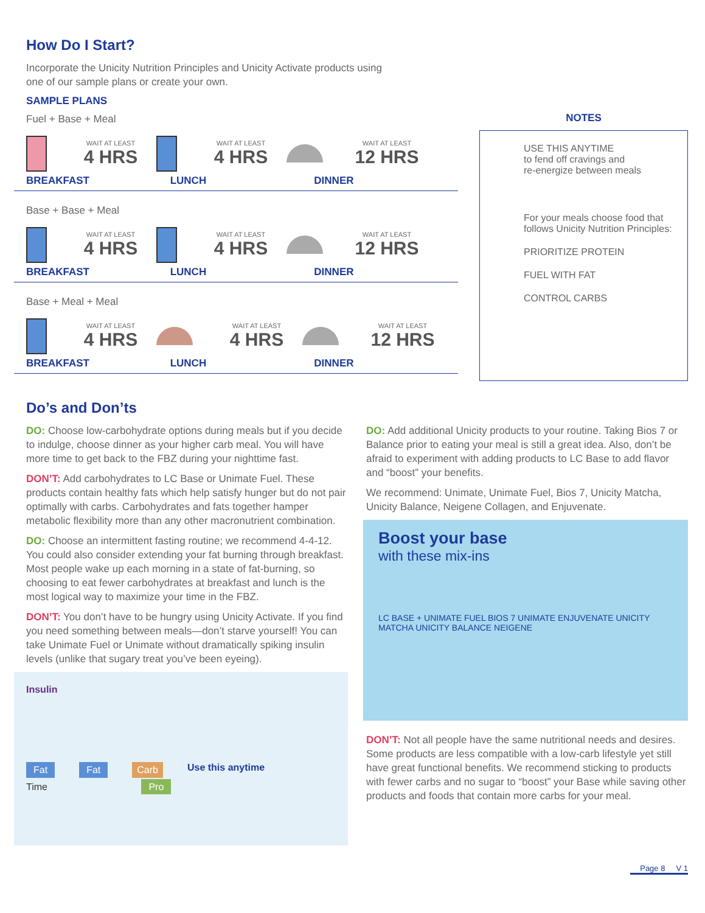How Do I Start?
Incorporate the Unicity Nutrition Principles and Unicity Activate products using
one of our sample plans or create your own.
SAMPLE PLANS
Fuel + Base + Meal
WAIT AT LEAST
4 HRS
WAIT AT LEAST
4 HRS
WAIT AT LEAST
12 HRS
BREAKFAST LUNCH DINNER
Base + Base + Meal
WAIT AT LEAST
4 HRS
WAIT AT LEAST
4 HRS
WAIT AT LEAST
12 HRS
BREAKFAST LUNCH DINNER
Base + Meal + Meal
WAIT AT LEAST
4 HRS
WAIT AT LEAST
4 HRS
WAIT AT LEAST
12 HRS
BREAKFAST LUNCH DINNER
NOTES
USE THIS ANYTIME
to fend off cravings and
re-energize between meals
For your meals choose food that follows Unicity Nutrition Principles:
PRIORITIZE PROTEIN
FUEL WITH FAT
CONTROL CARBS
Do’s and Don’ts
DO: Choose low-carbohydrate options during meals but if you decide to indulge, choose dinner as your higher carb meal. You will have more time to get back to the FBZ during your nighttime fast.
DON’T: Add carbohydrates to LC Base or Unimate Fuel. These products contain healthy fats which help satisfy hunger but do not pair optimally with carbs. Carbohydrates and fats together hamper metabolic flexibility more than any other macronutrient combination.
DO: Choose an intermittent fasting routine; we recommend 4-4-12. You could also consider extending your fat burning through breakfast. Most people wake up each morning in a state of fat-burning, so choosing to eat fewer carbohydrates at breakfast and lunch is the most logical way to maximize your time in the FBZ.
DON’T: You don’t have to be hungry using Unicity Activate. If you find you need something between meals—don’t starve yourself! You can take Unimate Fuel or Unimate without dramatically spiking insulin levels (unlike that sugary treat you’ve been eyeing).
Insulin
Fat Fat Carb Use this anytime
Time Pro
DO: Add additional Unicity products to your routine. Taking Bios 7 or Balance prior to eating your meal is still a great idea. Also, don’t be afraid to experiment with adding products to LC Base to add flavor and “boost” your benefits.
We recommend: Unimate, Unimate Fuel, Bios 7, Unicity Matcha, Unicity Balance, Neigene Collagen, and Enjuvenate.
Boost your base
with these mix-ins
LC BASE + UNIMATE FUEL BIOS 7 UNIMATE ENJUVENATE UNICITY MATCHA UNICITY BALANCE NEIGENE
DON’T: Not all people have the same nutritional needs and desires. Some products are less compatible with a low-carb lifestyle yet still have great functional benefits. We recommend sticking to products with fewer carbs and no sugar to “boost” your Base while saving other products and foods that contain more carbs for your meal.
Page 8 V 1